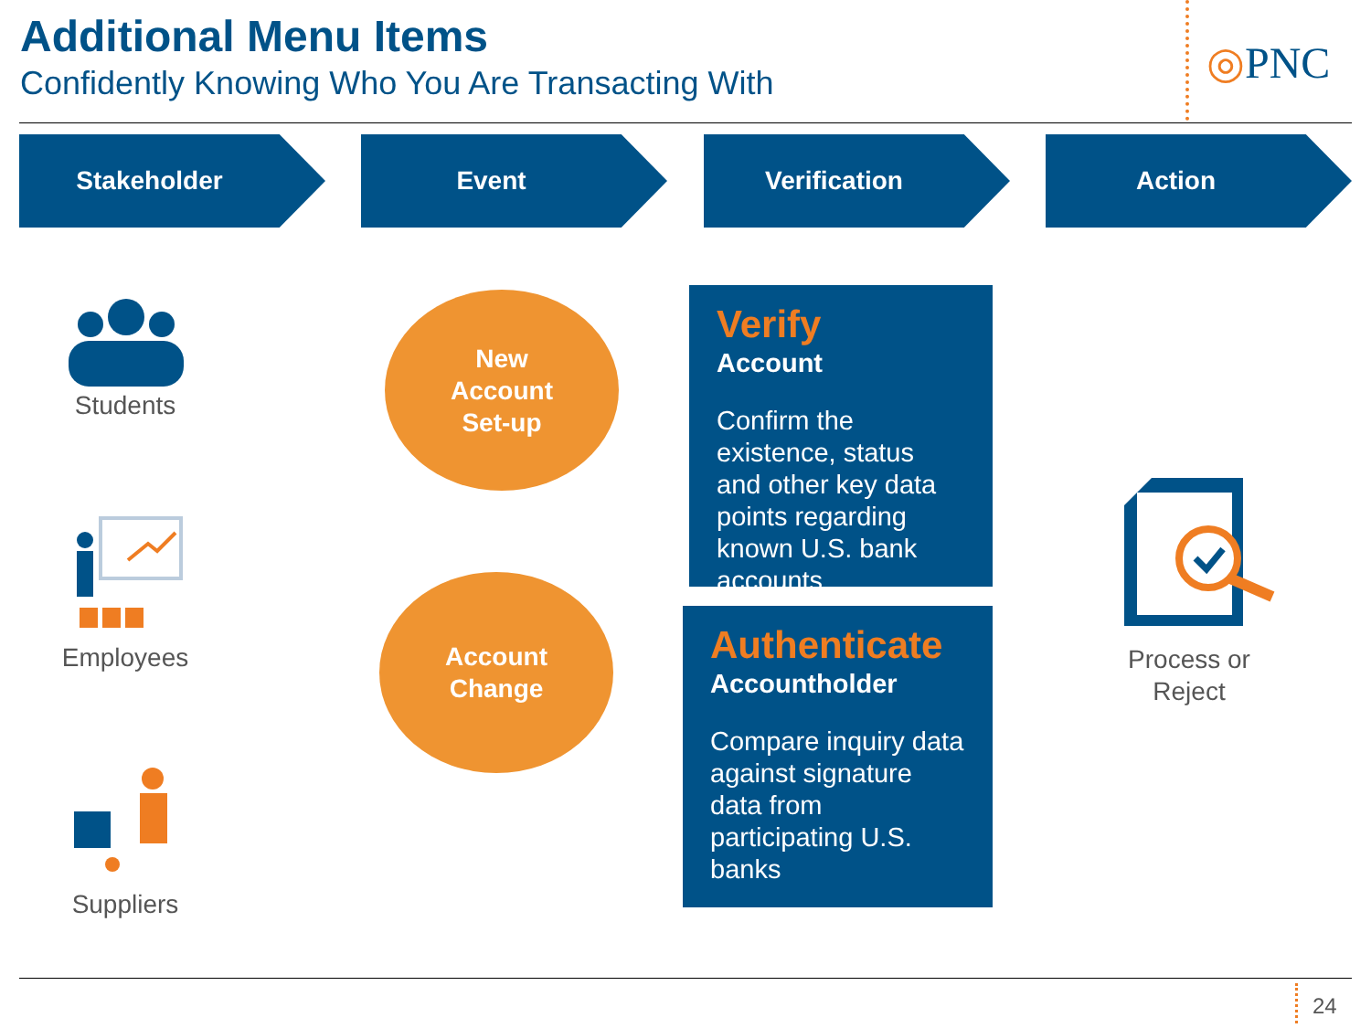Additional Menu Items
Confidently Knowing Who You Are Transacting With
◎PNC
Stakeholder Event Verification Action
Students
Employees
Suppliers
New
Account
Set-up
Account
Change
Verify
Account
Confirm the existence, status and other key data points regarding known U.S. bank accounts
Authenticate
Accountholder
Compare inquiry data against signature data from participating U.S. banks
Process or Reject
24